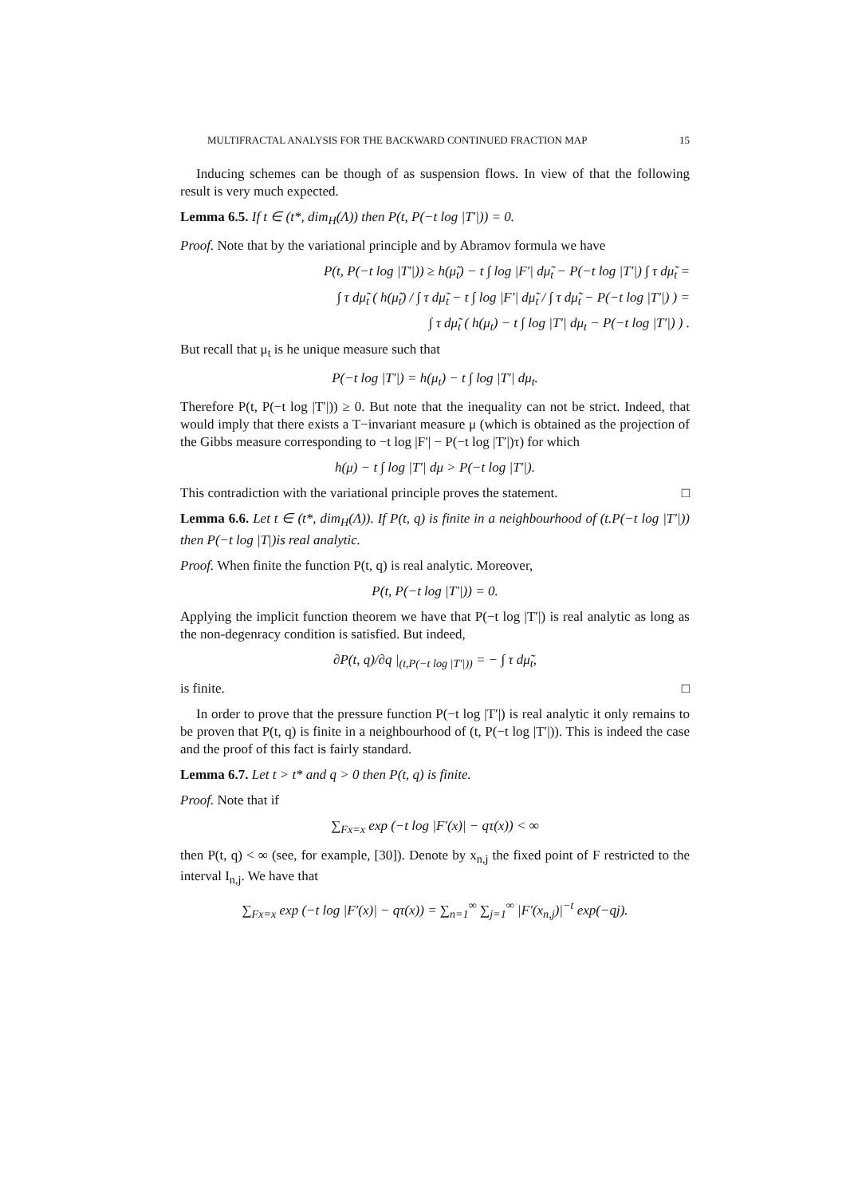MULTIFRACTAL ANALYSIS FOR THE BACKWARD CONTINUED FRACTION MAP 15
Inducing schemes can be though of as suspension flows. In view of that the following result is very much expected.
Lemma 6.5. If t ∈ (t*, dim<sub>H</sub>(Λ)) then P(t, P(−t log |T′|)) = 0.
Proof. Note that by the variational principle and by Abramov formula we have
P(t, P(−t log |T′|)) ≥ h(μ̃<sub>t</sub>) − t ∫ log |F′| dμ̃<sub>t</sub> − P(−t log |T′|) ∫ τ dμ̃<sub>t</sub> =
∫ τ dμ̃<sub>t</sub> ( h(μ̃<sub>t</sub>) / ∫ τ dμ̃<sub>t</sub> − t ∫ log |F′| dμ̃<sub>t</sub> / ∫ τ dμ̃<sub>t</sub> − P(−t log |T′|) ) =
∫ τ dμ̃<sub>t</sub> ( h(μ<sub>t</sub>) − t ∫ log |T′| dμ<sub>t</sub> − P(−t log |T′|) ) .
But recall that μ<sub>t</sub> is he unique measure such that
P(−t log |T′|) = h(μ<sub>t</sub>) − t ∫ log |T′| dμ<sub>t</sub>.
Therefore P(t, P(−t log |T′|)) ≥ 0. But note that the inequality can not be strict. Indeed, that would imply that there exists a T−invariant measure μ (which is obtained as the projection of the Gibbs measure corresponding to −t log |F′| − P(−t log |T′|)τ) for which
h(μ) − t ∫ log |T′| dμ > P(−t log |T′|).
This contradiction with the variational principle proves the statement. □
Lemma 6.6. Let t ∈ (t*, dim<sub>H</sub>(Λ)). If P(t, q) is finite in a neighbourhood of (t.P(−t log |T′|)) then P(−t log |T|)is real analytic.
Proof. When finite the function P(t, q) is real analytic. Moreover,
P(t, P(−t log |T′|)) = 0.
Applying the implicit function theorem we have that P(−t log |T′|) is real analytic as long as the non-degenracy condition is satisfied. But indeed,
∂P(t, q)/∂q |<sub>(t,P(−t log |T′|))</sub> = − ∫ τ dμ̃<sub>t</sub>,
is finite. □
In order to prove that the pressure function P(−t log |T′|) is real analytic it only remains to be proven that P(t, q) is finite in a neighbourhood of (t, P(−t log |T′|)). This is indeed the case and the proof of this fact is fairly standard.
Lemma 6.7. Let t > t* and q > 0 then P(t, q) is finite.
Proof. Note that if
∑<sub>Fx=x</sub> exp (−t log |F′(x)| − qτ(x)) < ∞
then P(t, q) < ∞ (see, for example, [30]). Denote by x<sub>n,j</sub> the fixed point of F restricted to the interval I<sub>n,j</sub>. We have that
∑<sub>Fx=x</sub> exp (−t log |F′(x)| − qτ(x)) = ∑<sub>n=1</sub><sup>∞</sup> ∑<sub>j=1</sub><sup>∞</sup> |F′(x<sub>n,j</sub>)|<sup>−t</sup> exp(−qj).